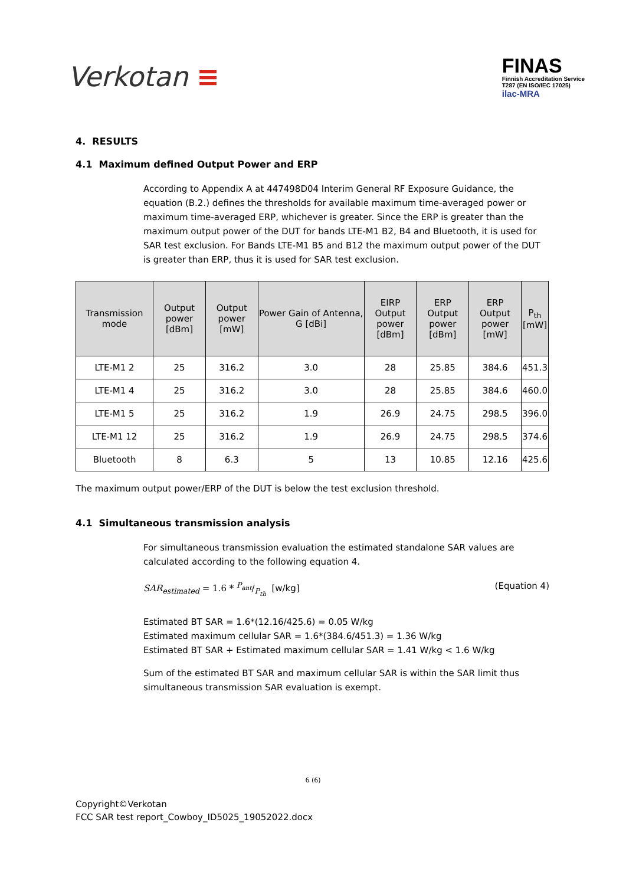Verkotan ≡
FINAS
Finnish Accreditation Service
T287 (EN ISO/IEC 17025)
ilac-MRA
4. RESULTS
4.1 Maximum defined Output Power and ERP
According to Appendix A at 447498D04 Interim General RF Exposure Guidance, the equation (B.2.) defines the thresholds for available maximum time-averaged power or maximum time-averaged ERP, whichever is greater. Since the ERP is greater than the maximum output power of the DUT for bands LTE-M1 B2, B4 and Bluetooth, it is used for SAR test exclusion. For Bands LTE-M1 B5 and B12 the maximum output power of the DUT is greater than ERP, thus it is used for SAR test exclusion.
| Transmission mode | Output power [dBm] | Output power [mW] | Power Gain of Antenna, G [dBi] | EIRP Output power [dBm] | ERP Output power [dBm] | ERP Output power [mW] | P<sub>th</sub> [mW] |
| --- | --- | --- | --- | --- | --- | --- | --- |
| LTE-M1 2 | 25 | 316.2 | 3.0 | 28 | 25.85 | 384.6 | 451.3 |
| LTE-M1 4 | 25 | 316.2 | 3.0 | 28 | 25.85 | 384.6 | 460.0 |
| LTE-M1 5 | 25 | 316.2 | 1.9 | 26.9 | 24.75 | 298.5 | 396.0 |
| LTE-M1 12 | 25 | 316.2 | 1.9 | 26.9 | 24.75 | 298.5 | 374.6 |
| Bluetooth | 8 | 6.3 | 5 | 13 | 10.85 | 12.16 | 425.6 |
The maximum output power/ERP of the DUT is below the test exclusion threshold.
4.1 Simultaneous transmission analysis
For simultaneous transmission evaluation the estimated standalone SAR values are calculated according to the following equation 4.
SAR<sub>estimated</sub> = 1.6 * P<sub>ant</sub>/P<sub>th</sub> [w/kg] (Equation 4)
Estimated BT SAR = 1.6*(12.16/425.6) = 0.05 W/kg
Estimated maximum cellular SAR = 1.6*(384.6/451.3) = 1.36 W/kg
Estimated BT SAR + Estimated maximum cellular SAR = 1.41 W/kg < 1.6 W/kg
Sum of the estimated BT SAR and maximum cellular SAR is within the SAR limit thus simultaneous transmission SAR evaluation is exempt.
6 (6)
Copyright©Verkotan
FCC SAR test report_Cowboy_ID5025_19052022.docx